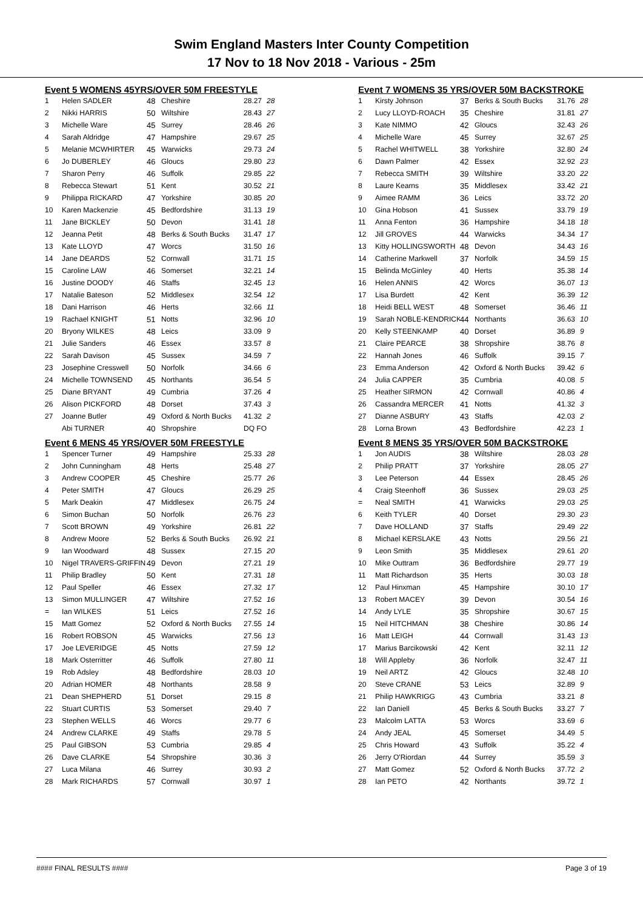Swim England Masters Inter County Competition
17 Nov to 18 Nov 2018 - Various - 25m
Event 5 WOMENS 45YRS/OVER 50M FREESTYLE
| 1 | Helen SADLER | 48 | Cheshire | 28.27 | 28 |
| 2 | Nikki HARRIS | 50 | Wiltshire | 28.43 | 27 |
| 3 | Michelle Ware | 45 | Surrey | 28.46 | 26 |
| 4 | Sarah Aldridge | 47 | Hampshire | 29.67 | 25 |
| 5 | Melanie MCWHIRTER | 45 | Warwicks | 29.73 | 24 |
| 6 | Jo DUBERLEY | 46 | Gloucs | 29.80 | 23 |
| 7 | Sharon Perry | 46 | Suffolk | 29.85 | 22 |
| 8 | Rebecca Stewart | 51 | Kent | 30.52 | 21 |
| 9 | Philippa RICKARD | 47 | Yorkshire | 30.85 | 20 |
| 10 | Karen Mackenzie | 45 | Bedfordshire | 31.13 | 19 |
| 11 | Jane BICKLEY | 50 | Devon | 31.41 | 18 |
| 12 | Jeanna Petit | 48 | Berks & South Bucks | 31.47 | 17 |
| 13 | Kate LLOYD | 47 | Worcs | 31.50 | 16 |
| 14 | Jane DEARDS | 52 | Cornwall | 31.71 | 15 |
| 15 | Caroline LAW | 46 | Somerset | 32.21 | 14 |
| 16 | Justine DOODY | 46 | Staffs | 32.45 | 13 |
| 17 | Natalie Bateson | 52 | Middlesex | 32.54 | 12 |
| 18 | Dani Harrison | 46 | Herts | 32.66 | 11 |
| 19 | Rachael KNIGHT | 51 | Notts | 32.96 | 10 |
| 20 | Bryony WILKES | 48 | Leics | 33.09 | 9 |
| 21 | Julie Sanders | 46 | Essex | 33.57 | 8 |
| 22 | Sarah Davison | 45 | Sussex | 34.59 | 7 |
| 23 | Josephine Cresswell | 50 | Norfolk | 34.66 | 6 |
| 24 | Michelle TOWNSEND | 45 | Northants | 36.54 | 5 |
| 25 | Diane BRYANT | 49 | Cumbria | 37.26 | 4 |
| 26 | Alison PICKFORD | 48 | Dorset | 37.43 | 3 |
| 27 | Joanne Butler | 49 | Oxford & North Bucks | 41.32 | 2 |
| | Abi TURNER | 40 | Shropshire | DQ FO | |
Event 6 MENS 45 YRS/OVER 50M FREESTYLE
| 1 | Spencer Turner | 49 | Hampshire | 25.33 | 28 |
| 2 | John Cunningham | 48 | Herts | 25.48 | 27 |
| 3 | Andrew COOPER | 45 | Cheshire | 25.77 | 26 |
| 4 | Peter SMITH | 47 | Gloucs | 26.29 | 25 |
| 5 | Mark Deakin | 47 | Middlesex | 26.75 | 24 |
| 6 | Simon Buchan | 50 | Norfolk | 26.76 | 23 |
| 7 | Scott BROWN | 49 | Yorkshire | 26.81 | 22 |
| 8 | Andrew Moore | 52 | Berks & South Bucks | 26.92 | 21 |
| 9 | Ian Woodward | 48 | Sussex | 27.15 | 20 |
| 10 | Nigel TRAVERS-GRIFFIN | 49 | Devon | 27.21 | 19 |
| 11 | Philip Bradley | 50 | Kent | 27.31 | 18 |
| 12 | Paul Speller | 46 | Essex | 27.32 | 17 |
| 13 | Simon MULLINGER | 47 | Wiltshire | 27.52 | 16 |
| = | Ian WILKES | 51 | Leics | 27.52 | 16 |
| 15 | Matt Gomez | 52 | Oxford & North Bucks | 27.55 | 14 |
| 16 | Robert ROBSON | 45 | Warwicks | 27.56 | 13 |
| 17 | Joe LEVERIDGE | 45 | Notts | 27.59 | 12 |
| 18 | Mark Osterritter | 46 | Suffolk | 27.80 | 11 |
| 19 | Rob Adsley | 48 | Bedfordshire | 28.03 | 10 |
| 20 | Adrian HOMER | 48 | Northants | 28.58 | 9 |
| 21 | Dean SHEPHERD | 51 | Dorset | 29.15 | 8 |
| 22 | Stuart CURTIS | 53 | Somerset | 29.40 | 7 |
| 23 | Stephen WELLS | 46 | Worcs | 29.77 | 6 |
| 24 | Andrew CLARKE | 49 | Staffs | 29.78 | 5 |
| 25 | Paul GIBSON | 53 | Cumbria | 29.85 | 4 |
| 26 | Dave CLARKE | 54 | Shropshire | 30.36 | 3 |
| 27 | Luca Milana | 46 | Surrey | 30.93 | 2 |
| 28 | Mark RICHARDS | 57 | Cornwall | 30.97 | 1 |
Event 7 WOMENS 35 YRS/OVER 50M BACKSTROKE
| 1 | Kirsty Johnson | 37 | Berks & South Bucks | 31.76 | 28 |
| 2 | Lucy LLOYD-ROACH | 35 | Cheshire | 31.81 | 27 |
| 3 | Kate NIMMO | 42 | Gloucs | 32.43 | 26 |
| 4 | Michelle Ware | 45 | Surrey | 32.67 | 25 |
| 5 | Rachel WHITWELL | 38 | Yorkshire | 32.80 | 24 |
| 6 | Dawn Palmer | 42 | Essex | 32.92 | 23 |
| 7 | Rebecca SMITH | 39 | Wiltshire | 33.20 | 22 |
| 8 | Laure Kearns | 35 | Middlesex | 33.42 | 21 |
| 9 | Aimee RAMM | 36 | Leics | 33.72 | 20 |
| 10 | Gina Hobson | 41 | Sussex | 33.79 | 19 |
| 11 | Anna Fenton | 36 | Hampshire | 34.18 | 18 |
| 12 | Jill GROVES | 44 | Warwicks | 34.34 | 17 |
| 13 | Kitty HOLLINGSWORTH | 48 | Devon | 34.43 | 16 |
| 14 | Catherine Markwell | 37 | Norfolk | 34.59 | 15 |
| 15 | Belinda McGinley | 40 | Herts | 35.38 | 14 |
| 16 | Helen ANNIS | 42 | Worcs | 36.07 | 13 |
| 17 | Lisa Burdett | 42 | Kent | 36.39 | 12 |
| 18 | Heidi BELL WEST | 48 | Somerset | 36.46 | 11 |
| 19 | Sarah NOBLE-KENDRICK | 44 | Northants | 36.63 | 10 |
| 20 | Kelly STEENKAMP | 40 | Dorset | 36.89 | 9 |
| 21 | Claire PEARCE | 38 | Shropshire | 38.76 | 8 |
| 22 | Hannah Jones | 46 | Suffolk | 39.15 | 7 |
| 23 | Emma Anderson | 42 | Oxford & North Bucks | 39.42 | 6 |
| 24 | Julia CAPPER | 35 | Cumbria | 40.08 | 5 |
| 25 | Heather SIRMON | 42 | Cornwall | 40.86 | 4 |
| 26 | Cassandra MERCER | 41 | Notts | 41.32 | 3 |
| 27 | Dianne ASBURY | 43 | Staffs | 42.03 | 2 |
| 28 | Lorna Brown | 43 | Bedfordshire | 42.23 | 1 |
Event 8 MENS 35 YRS/OVER 50M BACKSTROKE
| 1 | Jon AUDIS | 38 | Wiltshire | 28.03 | 28 |
| 2 | Philip PRATT | 37 | Yorkshire | 28.05 | 27 |
| 3 | Lee Peterson | 44 | Essex | 28.45 | 26 |
| 4 | Craig Steenhoff | 36 | Sussex | 29.03 | 25 |
| = | Neal SMITH | 41 | Warwicks | 29.03 | 25 |
| 6 | Keith TYLER | 40 | Dorset | 29.30 | 23 |
| 7 | Dave HOLLAND | 37 | Staffs | 29.49 | 22 |
| 8 | Michael KERSLAKE | 43 | Notts | 29.56 | 21 |
| 9 | Leon Smith | 35 | Middlesex | 29.61 | 20 |
| 10 | Mike Outtram | 36 | Bedfordshire | 29.77 | 19 |
| 11 | Matt Richardson | 35 | Herts | 30.03 | 18 |
| 12 | Paul Hinxman | 45 | Hampshire | 30.10 | 17 |
| 13 | Robert MACEY | 39 | Devon | 30.54 | 16 |
| 14 | Andy LYLE | 35 | Shropshire | 30.67 | 15 |
| 15 | Neil HITCHMAN | 38 | Cheshire | 30.86 | 14 |
| 16 | Matt LEIGH | 44 | Cornwall | 31.43 | 13 |
| 17 | Marius Barcikowski | 42 | Kent | 32.11 | 12 |
| 18 | Will Appleby | 36 | Norfolk | 32.47 | 11 |
| 19 | Neil ARTZ | 42 | Gloucs | 32.48 | 10 |
| 20 | Steve CRANE | 53 | Leics | 32.89 | 9 |
| 21 | Philip HAWKRIGG | 43 | Cumbria | 33.21 | 8 |
| 22 | Ian Daniell | 45 | Berks & South Bucks | 33.27 | 7 |
| 23 | Malcolm LATTA | 53 | Worcs | 33.69 | 6 |
| 24 | Andy JEAL | 45 | Somerset | 34.49 | 5 |
| 25 | Chris Howard | 43 | Suffolk | 35.22 | 4 |
| 26 | Jerry O'Riordan | 44 | Surrey | 35.59 | 3 |
| 27 | Matt Gomez | 52 | Oxford & North Bucks | 37.72 | 2 |
| 28 | Ian PETO | 42 | Northants | 39.72 | 1 |
#### FINAL RESULTS #### Page 3 of 19